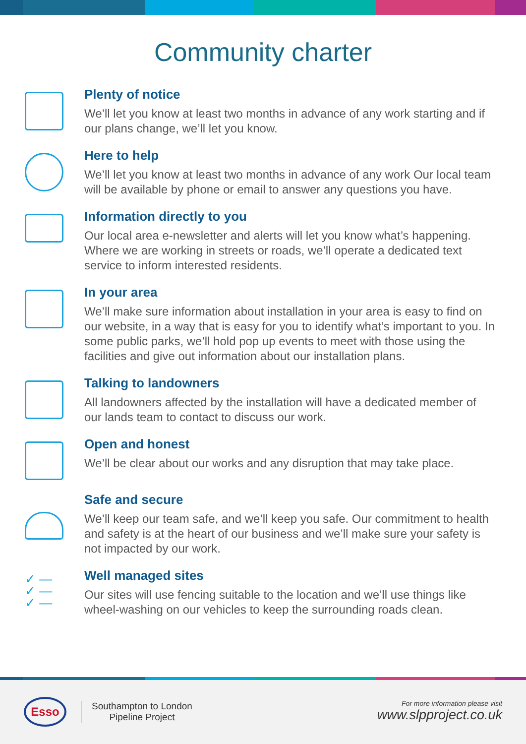Community charter
Plenty of notice
We’ll let you know at least two months in advance of any work starting and if our plans change, we’ll let you know.
Here to help
We’ll let you know at least two months in advance of any work Our local team will be available by phone or email to answer any questions you have.
Information directly to you
Our local area e-newsletter and alerts will let you know what’s happening. Where we are working in streets or roads, we’ll operate a dedicated text service to inform interested residents.
In your area
We’ll make sure information about installation in your area is easy to find on our website, in a way that is easy for you to identify what’s important to you. In some public parks, we’ll hold pop up events to meet with those using the facilities and give out information about our installation plans.
Talking to landowners
All landowners affected by the installation will have a dedicated member of our lands team to contact to discuss our work.
Open and honest
We’ll be clear about our works and any disruption that may take place.
Safe and secure
We’ll keep our team safe, and we’ll keep you safe. Our commitment to health and safety is at the heart of our business and we’ll make sure your safety is not impacted by our work.
✓ —
✓ —
✓ —
Well managed sites
Our sites will use fencing suitable to the location and we’ll use things like wheel-washing on our vehicles to keep the surrounding roads clean.
Esso
Southampton to London
Pipeline Project
For more information please visit
www.slpproject.co.uk